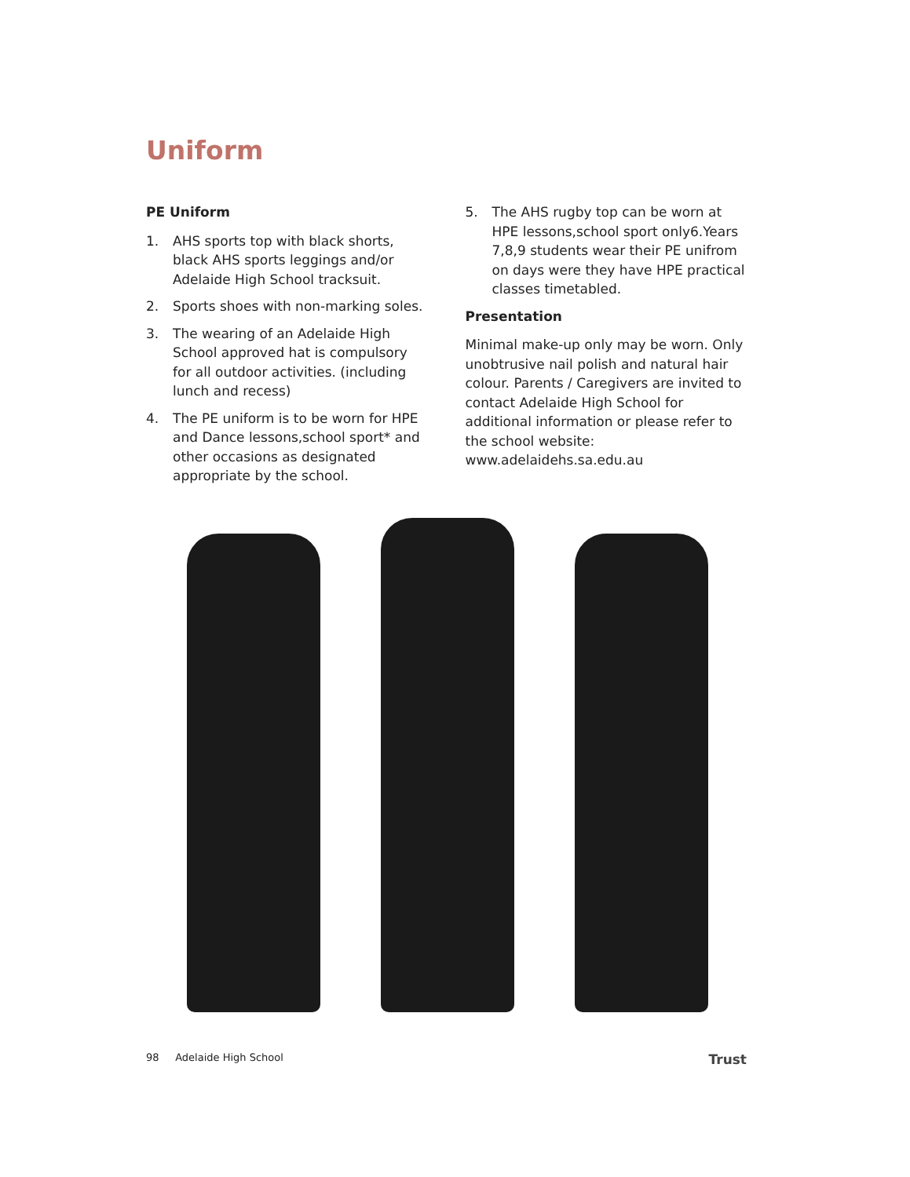Uniform
PE Uniform
1. AHS sports top with black shorts, black AHS sports leggings and/or Adelaide High School tracksuit.
2. Sports shoes with non-marking soles.
3. The wearing of an Adelaide High School approved hat is compulsory for all outdoor activities. (including lunch and recess)
4. The PE uniform is to be worn for HPE and Dance lessons,school sport* and other occasions as designated appropriate by the school.
5. The AHS rugby top can be worn at HPE lessons,school sport only6.Years 7,8,9 students wear their PE unifrom on days were they have HPE practical classes timetabled.
Presentation
Minimal make-up only may be worn. Only unobtrusive nail polish and natural hair colour. Parents / Caregivers are invited to contact Adelaide High School for additional information or please refer to the school website: www.adelaidehs.sa.edu.au
98 Adelaide High School Trust